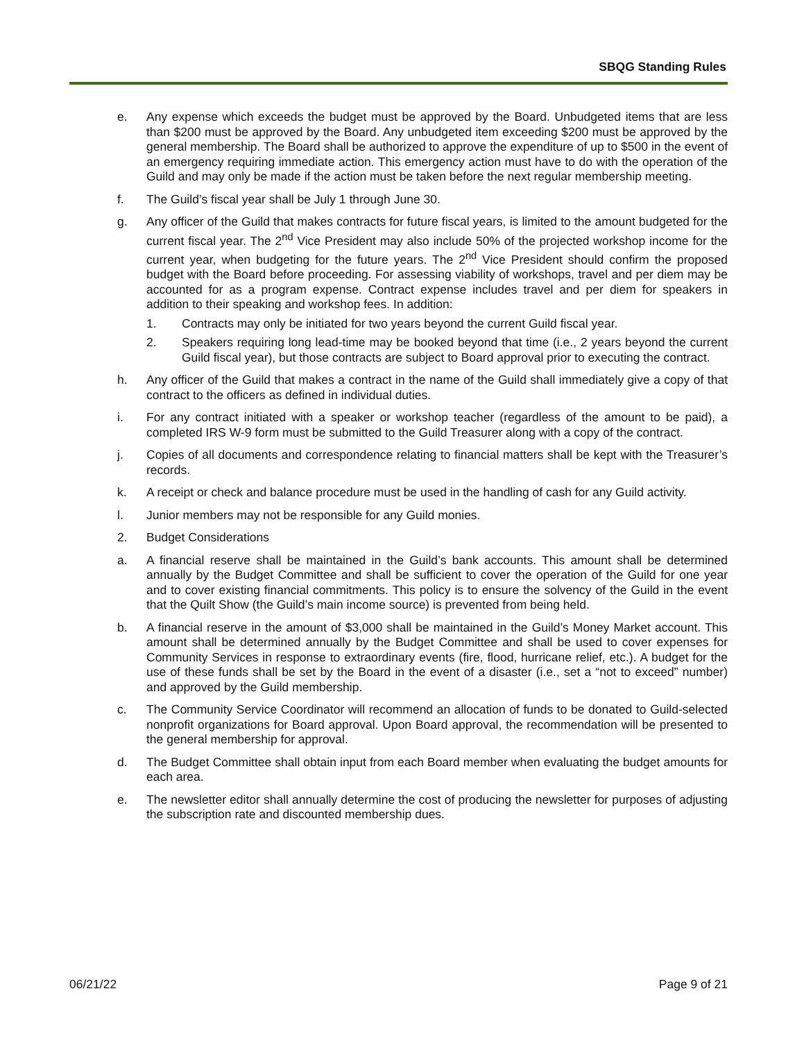SBQG Standing Rules
e. Any expense which exceeds the budget must be approved by the Board. Unbudgeted items that are less than $200 must be approved by the Board. Any unbudgeted item exceeding $200 must be approved by the general membership. The Board shall be authorized to approve the expenditure of up to $500 in the event of an emergency requiring immediate action. This emergency action must have to do with the operation of the Guild and may only be made if the action must be taken before the next regular membership meeting.
f. The Guild’s fiscal year shall be July 1 through June 30.
g. Any officer of the Guild that makes contracts for future fiscal years, is limited to the amount budgeted for the current fiscal year. The 2<sup>nd</sup> Vice President may also include 50% of the projected workshop income for the current year, when budgeting for the future years. The 2<sup>nd</sup> Vice President should confirm the proposed budget with the Board before proceeding. For assessing viability of workshops, travel and per diem may be accounted for as a program expense. Contract expense includes travel and per diem for speakers in addition to their speaking and workshop fees. In addition:
1. Contracts may only be initiated for two years beyond the current Guild fiscal year.
2. Speakers requiring long lead-time may be booked beyond that time (i.e., 2 years beyond the current Guild fiscal year), but those contracts are subject to Board approval prior to executing the contract.
h. Any officer of the Guild that makes a contract in the name of the Guild shall immediately give a copy of that contract to the officers as defined in individual duties.
i. For any contract initiated with a speaker or workshop teacher (regardless of the amount to be paid), a completed IRS W-9 form must be submitted to the Guild Treasurer along with a copy of the contract.
j. Copies of all documents and correspondence relating to financial matters shall be kept with the Treasurer’s records.
k. A receipt or check and balance procedure must be used in the handling of cash for any Guild activity.
l. Junior members may not be responsible for any Guild monies.
2. Budget Considerations
a. A financial reserve shall be maintained in the Guild’s bank accounts. This amount shall be determined annually by the Budget Committee and shall be sufficient to cover the operation of the Guild for one year and to cover existing financial commitments. This policy is to ensure the solvency of the Guild in the event that the Quilt Show (the Guild’s main income source) is prevented from being held.
b. A financial reserve in the amount of $3,000 shall be maintained in the Guild’s Money Market account. This amount shall be determined annually by the Budget Committee and shall be used to cover expenses for Community Services in response to extraordinary events (fire, flood, hurricane relief, etc.). A budget for the use of these funds shall be set by the Board in the event of a disaster (i.e., set a “not to exceed” number) and approved by the Guild membership.
c. The Community Service Coordinator will recommend an allocation of funds to be donated to Guild-selected nonprofit organizations for Board approval. Upon Board approval, the recommendation will be presented to the general membership for approval.
d. The Budget Committee shall obtain input from each Board member when evaluating the budget amounts for each area.
e. The newsletter editor shall annually determine the cost of producing the newsletter for purposes of adjusting the subscription rate and discounted membership dues.
06/21/22 Page 9 of 21